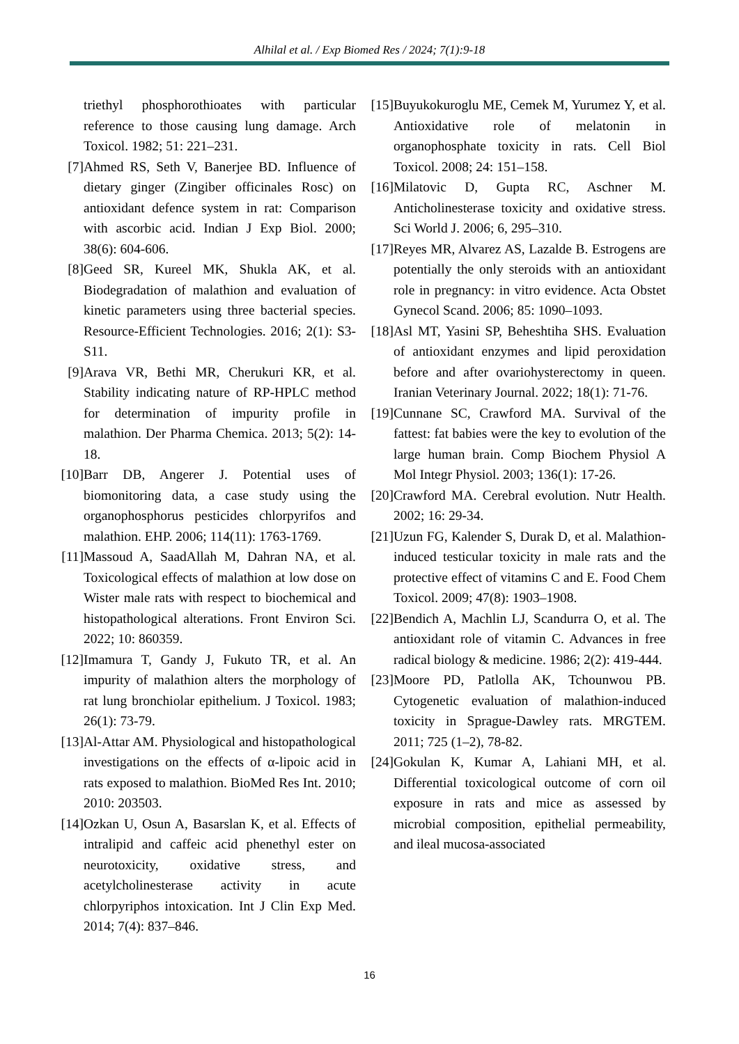Alhilal et al. / Exp Biomed Res / 2024; 7(1):9-18
triethyl phosphorothioates with particular reference to those causing lung damage. Arch Toxicol. 1982; 51: 221–231.
[7] Ahmed RS, Seth V, Banerjee BD. Influence of dietary ginger (Zingiber officinales Rosc) on antioxidant defence system in rat: Comparison with ascorbic acid. Indian J Exp Biol. 2000; 38(6): 604-606.
[8] Geed SR, Kureel MK, Shukla AK, et al. Biodegradation of malathion and evaluation of kinetic parameters using three bacterial species. Resource-Efficient Technologies. 2016; 2(1): S3-S11.
[9] Arava VR, Bethi MR, Cherukuri KR, et al. Stability indicating nature of RP-HPLC method for determination of impurity profile in malathion. Der Pharma Chemica. 2013; 5(2): 14-18.
[10] Barr DB, Angerer J. Potential uses of biomonitoring data, a case study using the organophosphorus pesticides chlorpyrifos and malathion. EHP. 2006; 114(11): 1763-1769.
[11] Massoud A, SaadAllah M, Dahran NA, et al. Toxicological effects of malathion at low dose on Wister male rats with respect to biochemical and histopathological alterations. Front Environ Sci. 2022; 10: 860359.
[12] Imamura T, Gandy J, Fukuto TR, et al. An impurity of malathion alters the morphology of rat lung bronchiolar epithelium. J Toxicol. 1983; 26(1): 73-79.
[13] Al-Attar AM. Physiological and histopathological investigations on the effects of α-lipoic acid in rats exposed to malathion. BioMed Res Int. 2010; 2010: 203503.
[14] Ozkan U, Osun A, Basarslan K, et al. Effects of intralipid and caffeic acid phenethyl ester on neurotoxicity, oxidative stress, and acetylcholinesterase activity in acute chlorpyriphos intoxication. Int J Clin Exp Med. 2014; 7(4): 837–846.
[15] Buyukokuroglu ME, Cemek M, Yurumez Y, et al. Antioxidative role of melatonin in organophosphate toxicity in rats. Cell Biol Toxicol. 2008; 24: 151–158.
[16] Milatovic D, Gupta RC, Aschner M. Anticholinesterase toxicity and oxidative stress. Sci World J. 2006; 6, 295–310.
[17] Reyes MR, Alvarez AS, Lazalde B. Estrogens are potentially the only steroids with an antioxidant role in pregnancy: in vitro evidence. Acta Obstet Gynecol Scand. 2006; 85: 1090–1093.
[18] Asl MT, Yasini SP, Beheshtiha SHS. Evaluation of antioxidant enzymes and lipid peroxidation before and after ovariohysterectomy in queen. Iranian Veterinary Journal. 2022; 18(1): 71-76.
[19] Cunnane SC, Crawford MA. Survival of the fattest: fat babies were the key to evolution of the large human brain. Comp Biochem Physiol A Mol Integr Physiol. 2003; 136(1): 17-26.
[20] Crawford MA. Cerebral evolution. Nutr Health. 2002; 16: 29-34.
[21] Uzun FG, Kalender S, Durak D, et al. Malathion-induced testicular toxicity in male rats and the protective effect of vitamins C and E. Food Chem Toxicol. 2009; 47(8): 1903–1908.
[22] Bendich A, Machlin LJ, Scandurra O, et al. The antioxidant role of vitamin C. Advances in free radical biology & medicine. 1986; 2(2): 419-444.
[23] Moore PD, Patlolla AK, Tchounwou PB. Cytogenetic evaluation of malathion-induced toxicity in Sprague-Dawley rats. MRGTEM. 2011; 725 (1–2), 78-82.
[24] Gokulan K, Kumar A, Lahiani MH, et al. Differential toxicological outcome of corn oil exposure in rats and mice as assessed by microbial composition, epithelial permeability, and ileal mucosa-associated
16